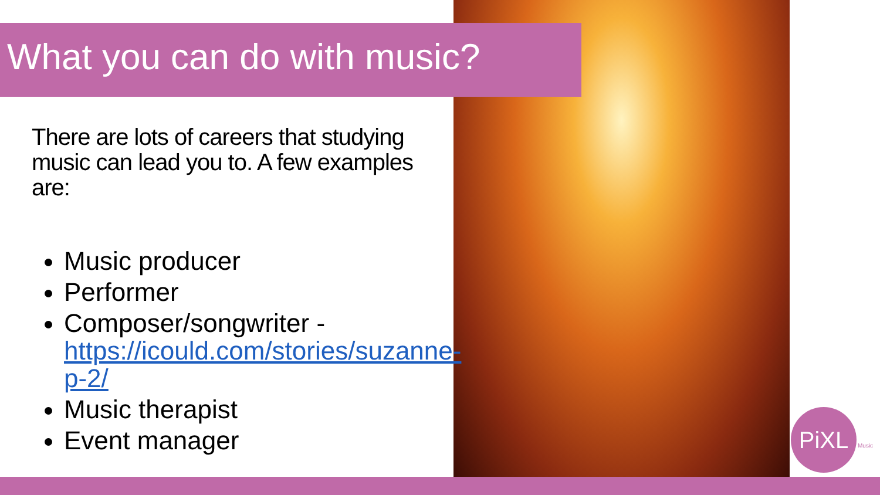What you can do with music?
There are lots of careers that studying music can lead you to. A few examples are:
Music producer
Performer
Composer/songwriter - https://icould.com/stories/suzanne-p-2/
Music therapist
Event manager
PiXL Music